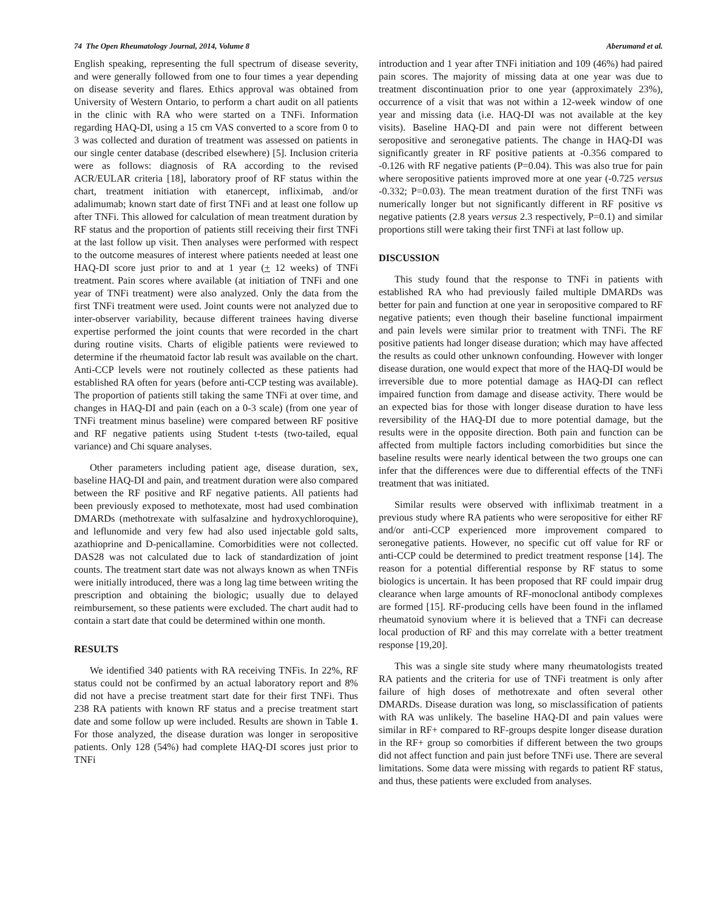74 The Open Rheumatology Journal, 2014, Volume 8 Aberumand et al.
English speaking, representing the full spectrum of disease severity, and were generally followed from one to four times a year depending on disease severity and flares. Ethics approval was obtained from University of Western Ontario, to perform a chart audit on all patients in the clinic with RA who were started on a TNFi. Information regarding HAQ-DI, using a 15 cm VAS converted to a score from 0 to 3 was collected and duration of treatment was assessed on patients in our single center database (described elsewhere) [5]. Inclusion criteria were as follows: diagnosis of RA according to the revised ACR/EULAR criteria [18], laboratory proof of RF status within the chart, treatment initiation with etanercept, infliximab, and/or adalimumab; known start date of first TNFi and at least one follow up after TNFi. This allowed for calculation of mean treatment duration by RF status and the proportion of patients still receiving their first TNFi at the last follow up visit. Then analyses were performed with respect to the outcome measures of interest where patients needed at least one HAQ-DI score just prior to and at 1 year (+ 12 weeks) of TNFi treatment. Pain scores where available (at initiation of TNFi and one year of TNFi treatment) were also analyzed. Only the data from the first TNFi treatment were used. Joint counts were not analyzed due to inter-observer variability, because different trainees having diverse expertise performed the joint counts that were recorded in the chart during routine visits. Charts of eligible patients were reviewed to determine if the rheumatoid factor lab result was available on the chart. Anti-CCP levels were not routinely collected as these patients had established RA often for years (before anti-CCP testing was available). The proportion of patients still taking the same TNFi at over time, and changes in HAQ-DI and pain (each on a 0-3 scale) (from one year of TNFi treatment minus baseline) were compared between RF positive and RF negative patients using Student t-tests (two-tailed, equal variance) and Chi square analyses.
Other parameters including patient age, disease duration, sex, baseline HAQ-DI and pain, and treatment duration were also compared between the RF positive and RF negative patients. All patients had been previously exposed to methotexate, most had used combination DMARDs (methotrexate with sulfasalzine and hydroxychloroquine), and leflunomide and very few had also used injectable gold salts, azathioprine and D-penicallamine. Comorbidities were not collected. DAS28 was not calculated due to lack of standardization of joint counts. The treatment start date was not always known as when TNFis were initially introduced, there was a long lag time between writing the prescription and obtaining the biologic; usually due to delayed reimbursement, so these patients were excluded. The chart audit had to contain a start date that could be determined within one month.
RESULTS
We identified 340 patients with RA receiving TNFis. In 22%, RF status could not be confirmed by an actual laboratory report and 8% did not have a precise treatment start date for their first TNFi. Thus 238 RA patients with known RF status and a precise treatment start date and some follow up were included. Results are shown in Table 1. For those analyzed, the disease duration was longer in seropositive patients. Only 128 (54%) had complete HAQ-DI scores just prior to TNFi
introduction and 1 year after TNFi initiation and 109 (46%) had paired pain scores. The majority of missing data at one year was due to treatment discontinuation prior to one year (approximately 23%), occurrence of a visit that was not within a 12-week window of one year and missing data (i.e. HAQ-DI was not available at the key visits). Baseline HAQ-DI and pain were not different between seropositive and seronegative patients. The change in HAQ-DI was significantly greater in RF positive patients at -0.356 compared to -0.126 with RF negative patients (P=0.04). This was also true for pain where seropositive patients improved more at one year (-0.725 versus -0.332; P=0.03). The mean treatment duration of the first TNFi was numerically longer but not significantly different in RF positive vs negative patients (2.8 years versus 2.3 respectively, P=0.1) and similar proportions still were taking their first TNFi at last follow up.
DISCUSSION
This study found that the response to TNFi in patients with established RA who had previously failed multiple DMARDs was better for pain and function at one year in seropositive compared to RF negative patients; even though their baseline functional impairment and pain levels were similar prior to treatment with TNFi. The RF positive patients had longer disease duration; which may have affected the results as could other unknown confounding. However with longer disease duration, one would expect that more of the HAQ-DI would be irreversible due to more potential damage as HAQ-DI can reflect impaired function from damage and disease activity. There would be an expected bias for those with longer disease duration to have less reversibility of the HAQ-DI due to more potential damage, but the results were in the opposite direction. Both pain and function can be affected from multiple factors including comorbidities but since the baseline results were nearly identical between the two groups one can infer that the differences were due to differential effects of the TNFi treatment that was initiated.
Similar results were observed with infliximab treatment in a previous study where RA patients who were seropositive for either RF and/or anti-CCP experienced more improvement compared to seronegative patients. However, no specific cut off value for RF or anti-CCP could be determined to predict treatment response [14]. The reason for a potential differential response by RF status to some biologics is uncertain. It has been proposed that RF could impair drug clearance when large amounts of RF-monoclonal antibody complexes are formed [15]. RF-producing cells have been found in the inflamed rheumatoid synovium where it is believed that a TNFi can decrease local production of RF and this may correlate with a better treatment response [19,20].
This was a single site study where many rheumatologists treated RA patients and the criteria for use of TNFi treatment is only after failure of high doses of methotrexate and often several other DMARDs. Disease duration was long, so misclassification of patients with RA was unlikely. The baseline HAQ-DI and pain values were similar in RF+ compared to RF-groups despite longer disease duration in the RF+ group so comorbities if different between the two groups did not affect function and pain just before TNFi use. There are several limitations. Some data were missing with regards to patient RF status, and thus, these patients were excluded from analyses.